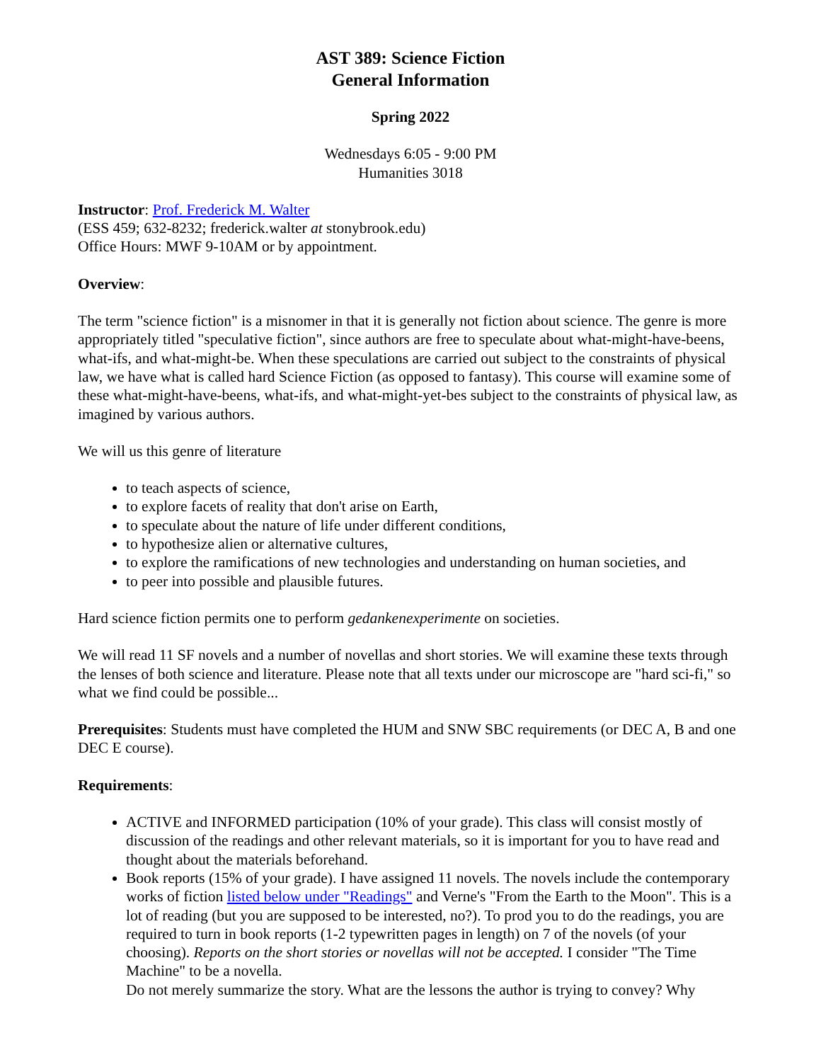AST 389: Science Fiction
General Information
Spring 2022
Wednesdays 6:05 - 9:00 PM
Humanities 3018
Instructor: Prof. Frederick M. Walter
(ESS 459; 632-8232; frederick.walter at stonybrook.edu)
Office Hours: MWF 9-10AM or by appointment.
Overview:
The term "science fiction" is a misnomer in that it is generally not fiction about science. The genre is more appropriately titled "speculative fiction", since authors are free to speculate about what-might-have-beens, what-ifs, and what-might-be. When these speculations are carried out subject to the constraints of physical law, we have what is called hard Science Fiction (as opposed to fantasy). This course will examine some of these what-might-have-beens, what-ifs, and what-might-yet-bes subject to the constraints of physical law, as imagined by various authors.
We will us this genre of literature
to teach aspects of science,
to explore facets of reality that don't arise on Earth,
to speculate about the nature of life under different conditions,
to hypothesize alien or alternative cultures,
to explore the ramifications of new technologies and understanding on human societies, and
to peer into possible and plausible futures.
Hard science fiction permits one to perform gedankenexperimente on societies.
We will read 11 SF novels and a number of novellas and short stories. We will examine these texts through the lenses of both science and literature. Please note that all texts under our microscope are "hard sci-fi," so what we find could be possible...
Prerequisites: Students must have completed the HUM and SNW SBC requirements (or DEC A, B and one DEC E course).
Requirements:
ACTIVE and INFORMED participation (10% of your grade). This class will consist mostly of discussion of the readings and other relevant materials, so it is important for you to have read and thought about the materials beforehand.
Book reports (15% of your grade). I have assigned 11 novels. The novels include the contemporary works of fiction listed below under "Readings" and Verne's "From the Earth to the Moon". This is a lot of reading (but you are supposed to be interested, no?). To prod you to do the readings, you are required to turn in book reports (1-2 typewritten pages in length) on 7 of the novels (of your choosing). Reports on the short stories or novellas will not be accepted. I consider "The Time Machine" to be a novella.
Do not merely summarize the story. What are the lessons the author is trying to convey? Why